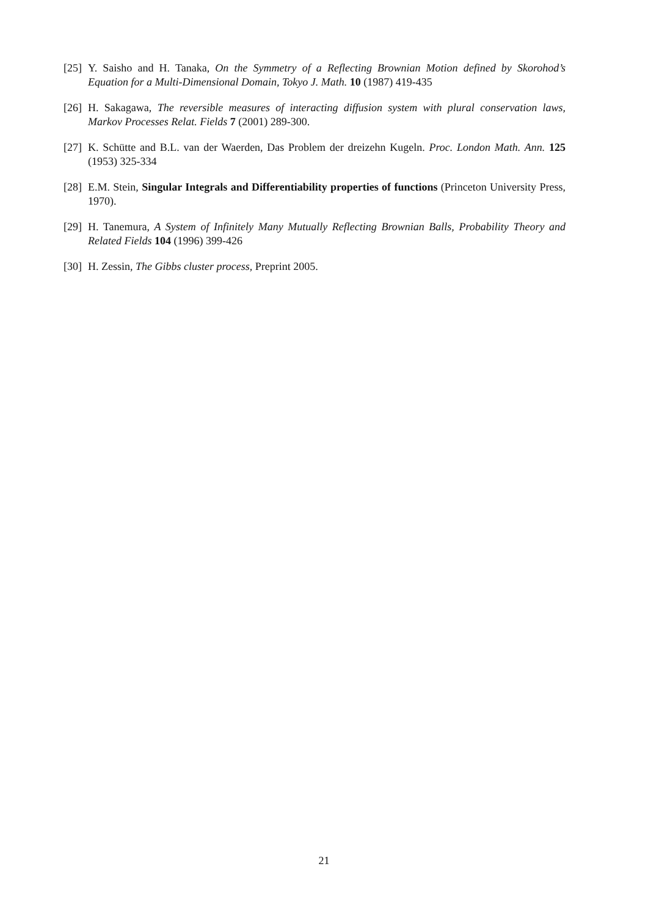[25] Y. Saisho and H. Tanaka, On the Symmetry of a Reflecting Brownian Motion defined by Skorohod’s Equation for a Multi-Dimensional Domain, Tokyo J. Math. 10 (1987) 419-435
[26] H. Sakagawa, The reversible measures of interacting diffusion system with plural conservation laws, Markov Processes Relat. Fields 7 (2001) 289-300.
[27] K. Schütte and B.L. van der Waerden, Das Problem der dreizehn Kugeln. Proc. London Math. Ann. 125 (1953) 325-334
[28] E.M. Stein, Singular Integrals and Differentiability properties of functions (Princeton University Press, 1970).
[29] H. Tanemura, A System of Infinitely Many Mutually Reflecting Brownian Balls, Probability Theory and Related Fields 104 (1996) 399-426
[30] H. Zessin, The Gibbs cluster process, Preprint 2005.
21